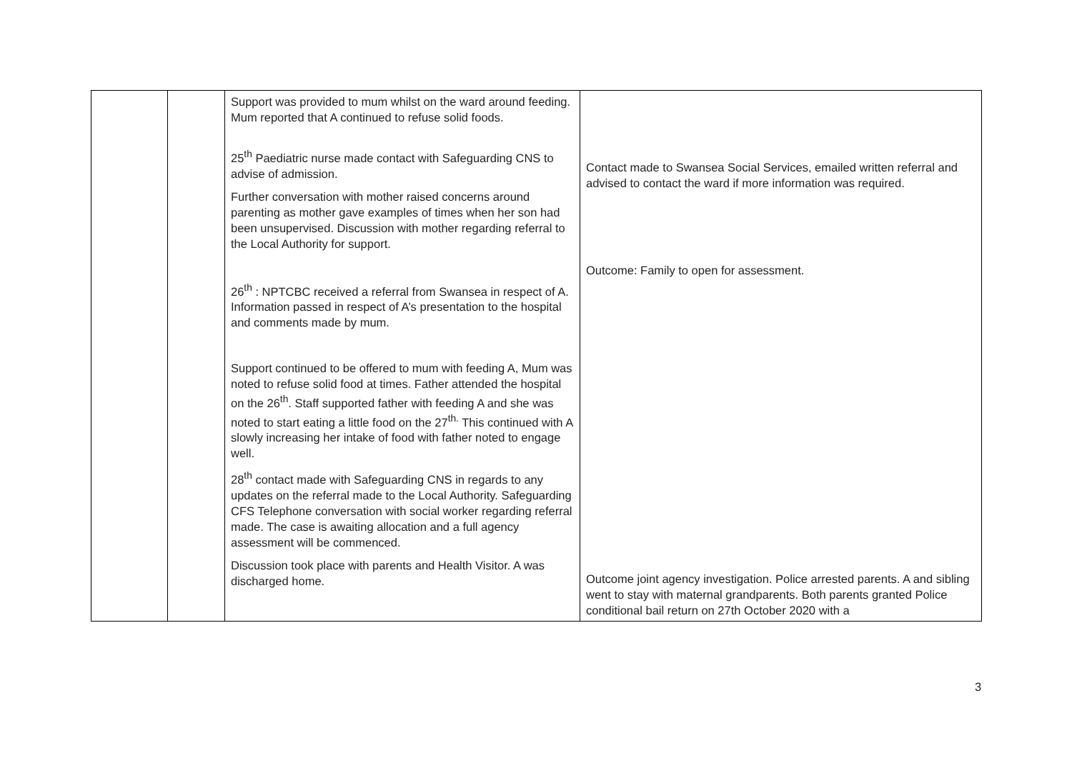| | | Support was provided to mum whilst on the ward around feeding. Mum reported that A continued to refuse solid foods. 25<sup>th</sup> Paediatric nurse made contact with Safeguarding CNS to advise of admission. Further conversation with mother raised concerns around parenting as mother gave examples of times when her son had been unsupervised. Discussion with mother regarding referral to the Local Authority for support. 26<sup>th</sup> : NPTCBC received a referral from Swansea in respect of A. Information passed in respect of A’s presentation to the hospital and comments made by mum. Support continued to be offered to mum with feeding A, Mum was noted to refuse solid food at times. Father attended the hospital on the 26<sup>th</sup>. Staff supported father with feeding A and she was noted to start eating a little food on the 27<sup>th.</sup> This continued with A slowly increasing her intake of food with father noted to engage well. 28<sup>th</sup> contact made with Safeguarding CNS in regards to any updates on the referral made to the Local Authority. Safeguarding CFS Telephone conversation with social worker regarding referral made. The case is awaiting allocation and a full agency assessment will be commenced. Discussion took place with parents and Health Visitor. A was discharged home. | Contact made to Swansea Social Services, emailed written referral and advised to contact the ward if more information was required. Outcome: Family to open for assessment. Outcome joint agency investigation. Police arrested parents. A and sibling went to stay with maternal grandparents. Both parents granted Police conditional bail return on 27th October 2020 with a |
3